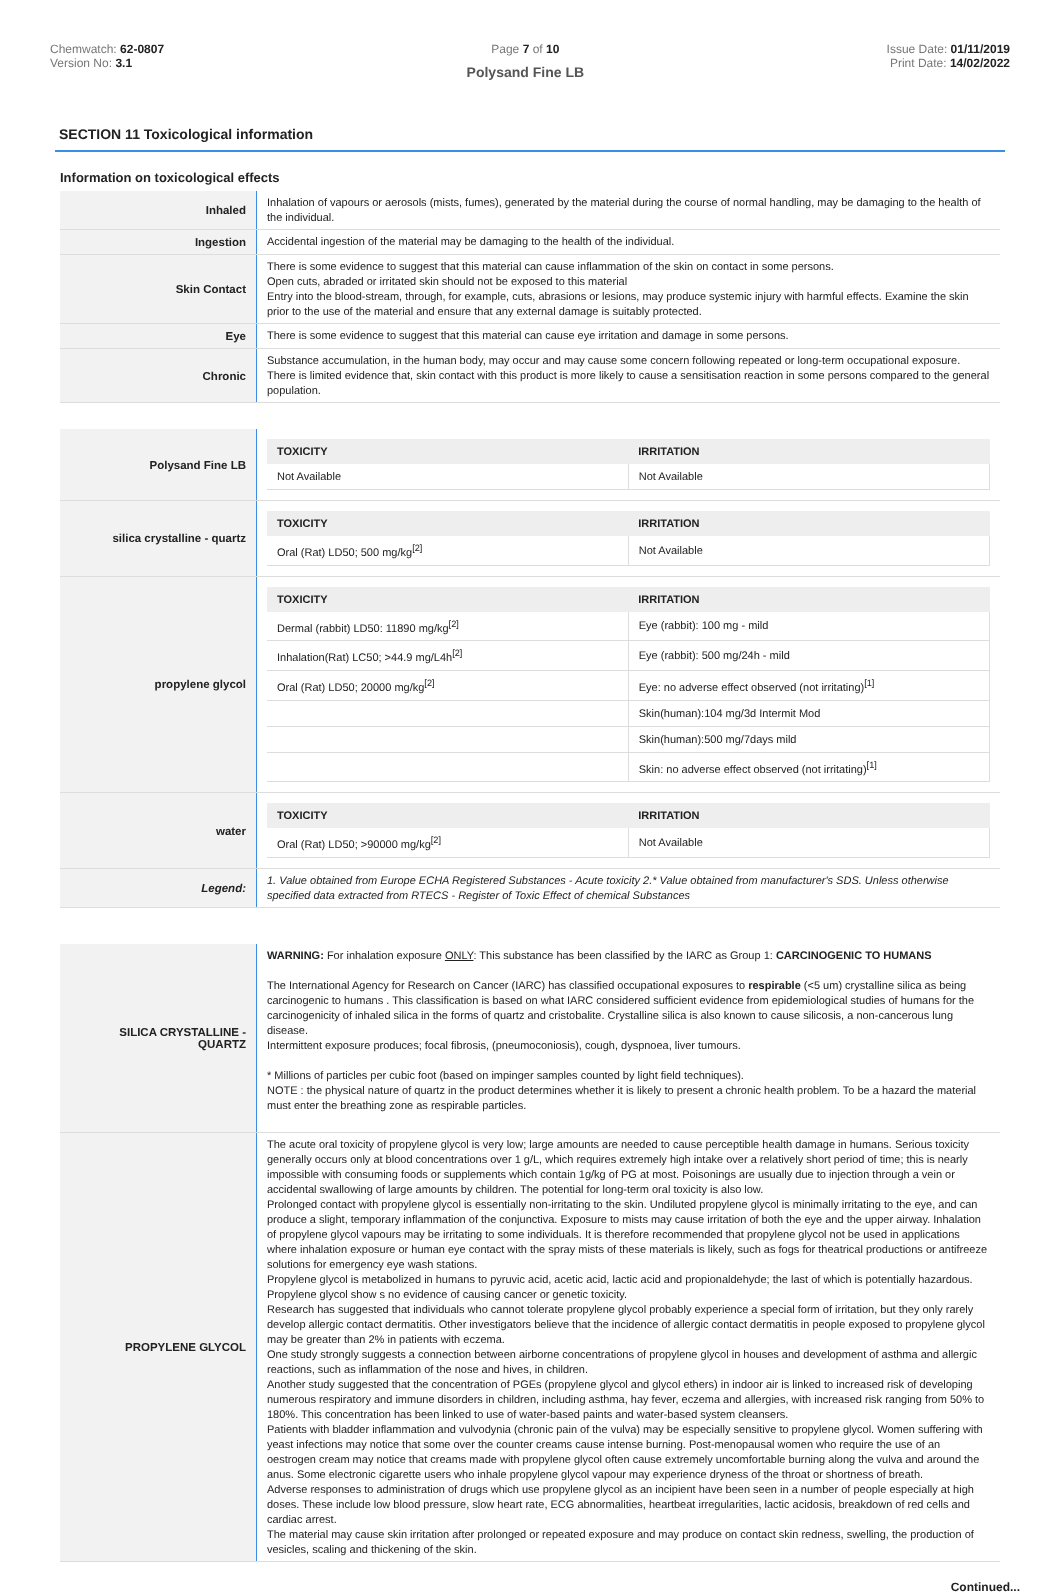Chemwatch: 62-0807
Version No: 3.1
Page 7 of 10
Polysand Fine LB
Issue Date: 01/11/2019
Print Date: 14/02/2022
SECTION 11 Toxicological information
Information on toxicological effects
| Inhaled | Inhalation of vapours or aerosols (mists, fumes), generated by the material during the course of normal handling, may be damaging to the health of the individual. |
| Ingestion | Accidental ingestion of the material may be damaging to the health of the individual. |
| Skin Contact | There is some evidence to suggest that this material can cause inflammation of the skin on contact in some persons. Open cuts, abraded or irritated skin should not be exposed to this material Entry into the blood-stream, through, for example, cuts, abrasions or lesions, may produce systemic injury with harmful effects. Examine the skin prior to the use of the material and ensure that any external damage is suitably protected. |
| Eye | There is some evidence to suggest that this material can cause eye irritation and damage in some persons. |
| Chronic | Substance accumulation, in the human body, may occur and may cause some concern following repeated or long-term occupational exposure. There is limited evidence that, skin contact with this product is more likely to cause a sensitisation reaction in some persons compared to the general population. |
| Polysand Fine LB | / TOXICITY / IRRITATION / / --- / --- / / Not Available / Not Available / |
| silica crystalline - quartz | / TOXICITY / IRRITATION / / --- / --- / / Oral (Rat) LD50; 500 mg/kg<sup>[2]</sup> / Not Available / |
| propylene glycol | / TOXICITY / IRRITATION / / --- / --- / / Dermal (rabbit) LD50: 11890 mg/kg<sup>[2]</sup> / Eye (rabbit): 100 mg - mild / / Inhalation(Rat) LC50; >44.9 mg/L4h<sup>[2]</sup> / Eye (rabbit): 500 mg/24h - mild / / Oral (Rat) LD50; 20000 mg/kg<sup>[2]</sup> / Eye: no adverse effect observed (not irritating)<sup>[1]</sup> / / / Skin(human):104 mg/3d Intermit Mod / / / Skin(human):500 mg/7days mild / / / Skin: no adverse effect observed (not irritating)<sup>[1]</sup> / |
| water | / TOXICITY / IRRITATION / / --- / --- / / Oral (Rat) LD50; >90000 mg/kg<sup>[2]</sup> / Not Available / |
| Legend: | 1. Value obtained from Europe ECHA Registered Substances - Acute toxicity 2.* Value obtained from manufacturer's SDS. Unless otherwise specified data extracted from RTECS - Register of Toxic Effect of chemical Substances |
| SILICA CRYSTALLINE - QUARTZ | WARNING: For inhalation exposure ONLY : This substance has been classified by the IARC as Group 1: CARCINOGENIC TO HUMANS The International Agency for Research on Cancer (IARC) has classified occupational exposures to respirable (<5 um) crystalline silica as being carcinogenic to humans . This classification is based on what IARC considered sufficient evidence from epidemiological studies of humans for the carcinogenicity of inhaled silica in the forms of quartz and cristobalite. Crystalline silica is also known to cause silicosis, a non-cancerous lung disease. Intermittent exposure produces; focal fibrosis, (pneumoconiosis), cough, dyspnoea, liver tumours. * Millions of particles per cubic foot (based on impinger samples counted by light field techniques). NOTE : the physical nature of quartz in the product determines whether it is likely to present a chronic health problem. To be a hazard the material must enter the breathing zone as respirable particles. |
| PROPYLENE GLYCOL | The acute oral toxicity of propylene glycol is very low; large amounts are needed to cause perceptible health damage in humans. Serious toxicity generally occurs only at blood concentrations over 1 g/L, which requires extremely high intake over a relatively short period of time; this is nearly impossible with consuming foods or supplements which contain 1g/kg of PG at most. Poisonings are usually due to injection through a vein or accidental swallowing of large amounts by children. The potential for long-term oral toxicity is also low. Prolonged contact with propylene glycol is essentially non-irritating to the skin. Undiluted propylene glycol is minimally irritating to the eye, and can produce a slight, temporary inflammation of the conjunctiva. Exposure to mists may cause irritation of both the eye and the upper airway. Inhalation of propylene glycol vapours may be irritating to some individuals. It is therefore recommended that propylene glycol not be used in applications where inhalation exposure or human eye contact with the spray mists of these materials is likely, such as fogs for theatrical productions or antifreeze solutions for emergency eye wash stations. Propylene glycol is metabolized in humans to pyruvic acid, acetic acid, lactic acid and propionaldehyde; the last of which is potentially hazardous. Propylene glycol show s no evidence of causing cancer or genetic toxicity. Research has suggested that individuals who cannot tolerate propylene glycol probably experience a special form of irritation, but they only rarely develop allergic contact dermatitis. Other investigators believe that the incidence of allergic contact dermatitis in people exposed to propylene glycol may be greater than 2% in patients with eczema. One study strongly suggests a connection between airborne concentrations of propylene glycol in houses and development of asthma and allergic reactions, such as inflammation of the nose and hives, in children. Another study suggested that the concentration of PGEs (propylene glycol and glycol ethers) in indoor air is linked to increased risk of developing numerous respiratory and immune disorders in children, including asthma, hay fever, eczema and allergies, with increased risk ranging from 50% to 180%. This concentration has been linked to use of water-based paints and water-based system cleansers. Patients with bladder inflammation and vulvodynia (chronic pain of the vulva) may be especially sensitive to propylene glycol. Women suffering with yeast infections may notice that some over the counter creams cause intense burning. Post-menopausal women who require the use of an oestrogen cream may notice that creams made with propylene glycol often cause extremely uncomfortable burning along the vulva and around the anus. Some electronic cigarette users who inhale propylene glycol vapour may experience dryness of the throat or shortness of breath. Adverse responses to administration of drugs which use propylene glycol as an incipient have been seen in a number of people especially at high doses. These include low blood pressure, slow heart rate, ECG abnormalities, heartbeat irregularities, lactic acidosis, breakdown of red cells and cardiac arrest. The material may cause skin irritation after prolonged or repeated exposure and may produce on contact skin redness, swelling, the production of vesicles, scaling and thickening of the skin. |
Continued...